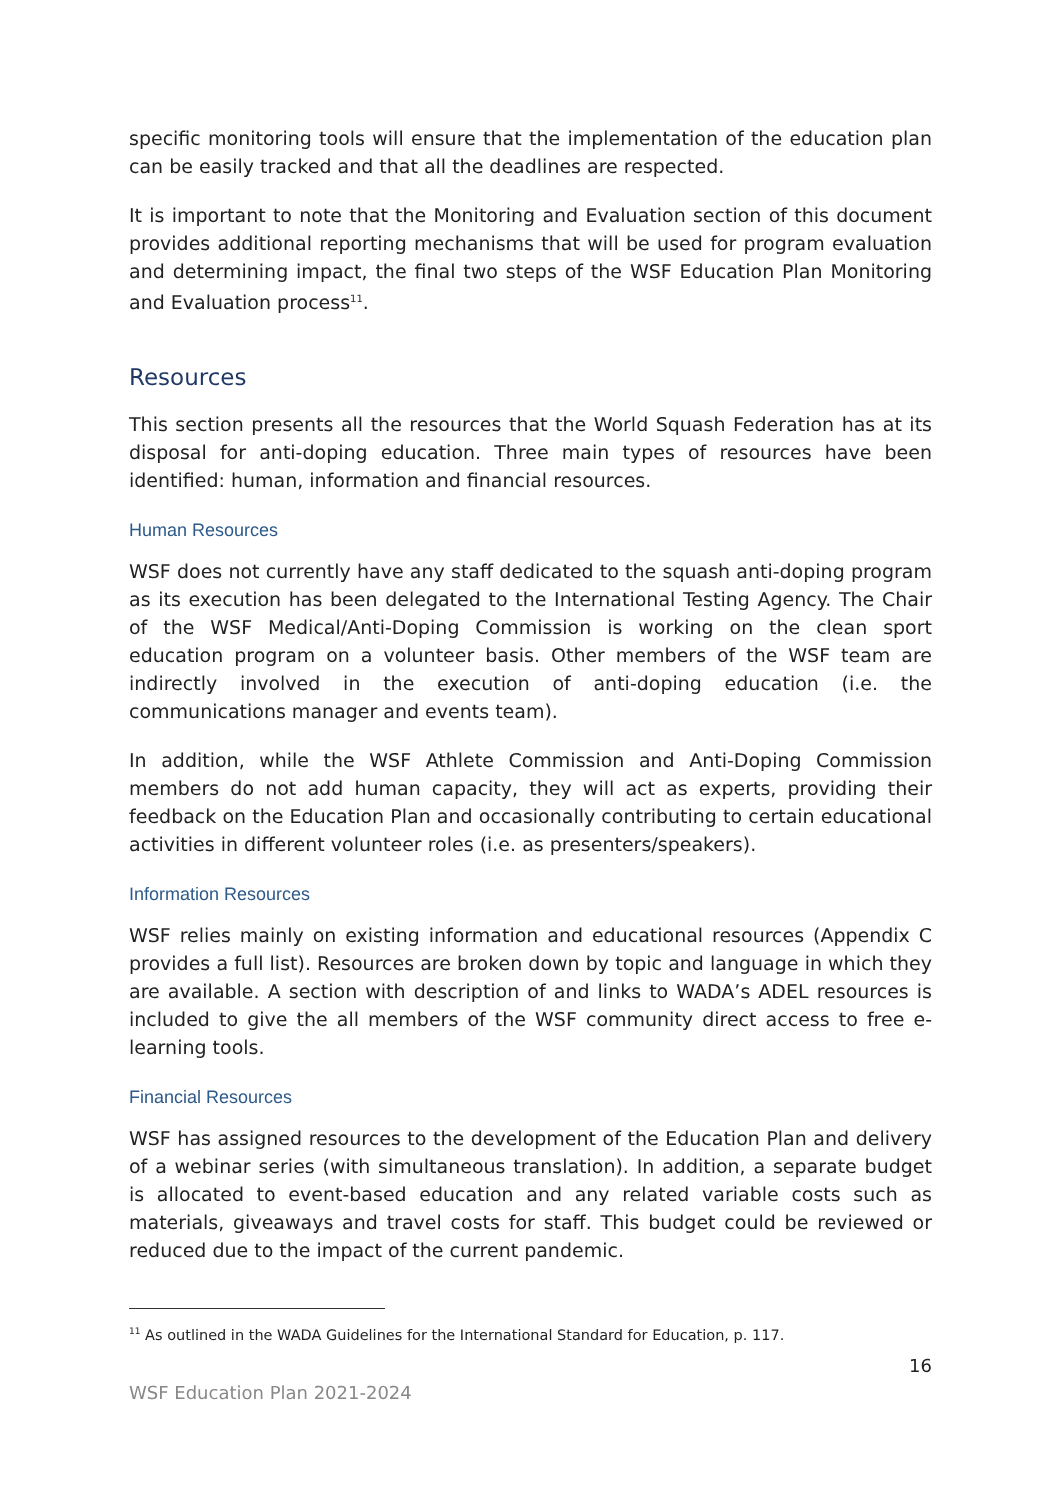specific monitoring tools will ensure that the implementation of the education plan can be easily tracked and that all the deadlines are respected.
It is important to note that the Monitoring and Evaluation section of this document provides additional reporting mechanisms that will be used for program evaluation and determining impact, the final two steps of the WSF Education Plan Monitoring and Evaluation process<sup>11</sup>.
Resources
This section presents all the resources that the World Squash Federation has at its disposal for anti-doping education. Three main types of resources have been identified: human, information and financial resources.
Human Resources
WSF does not currently have any staff dedicated to the squash anti-doping program as its execution has been delegated to the International Testing Agency. The Chair of the WSF Medical/Anti-Doping Commission is working on the clean sport education program on a volunteer basis. Other members of the WSF team are indirectly involved in the execution of anti-doping education (i.e. the communications manager and events team).
In addition, while the WSF Athlete Commission and Anti-Doping Commission members do not add human capacity, they will act as experts, providing their feedback on the Education Plan and occasionally contributing to certain educational activities in different volunteer roles (i.e. as presenters/speakers).
Information Resources
WSF relies mainly on existing information and educational resources (Appendix C provides a full list). Resources are broken down by topic and language in which they are available. A section with description of and links to WADA’s ADEL resources is included to give the all members of the WSF community direct access to free e-learning tools.
Financial Resources
WSF has assigned resources to the development of the Education Plan and delivery of a webinar series (with simultaneous translation). In addition, a separate budget is allocated to event-based education and any related variable costs such as materials, giveaways and travel costs for staff. This budget could be reviewed or reduced due to the impact of the current pandemic.
<sup>11</sup> As outlined in the WADA Guidelines for the International Standard for Education, p. 117.
16
WSF Education Plan 2021-2024